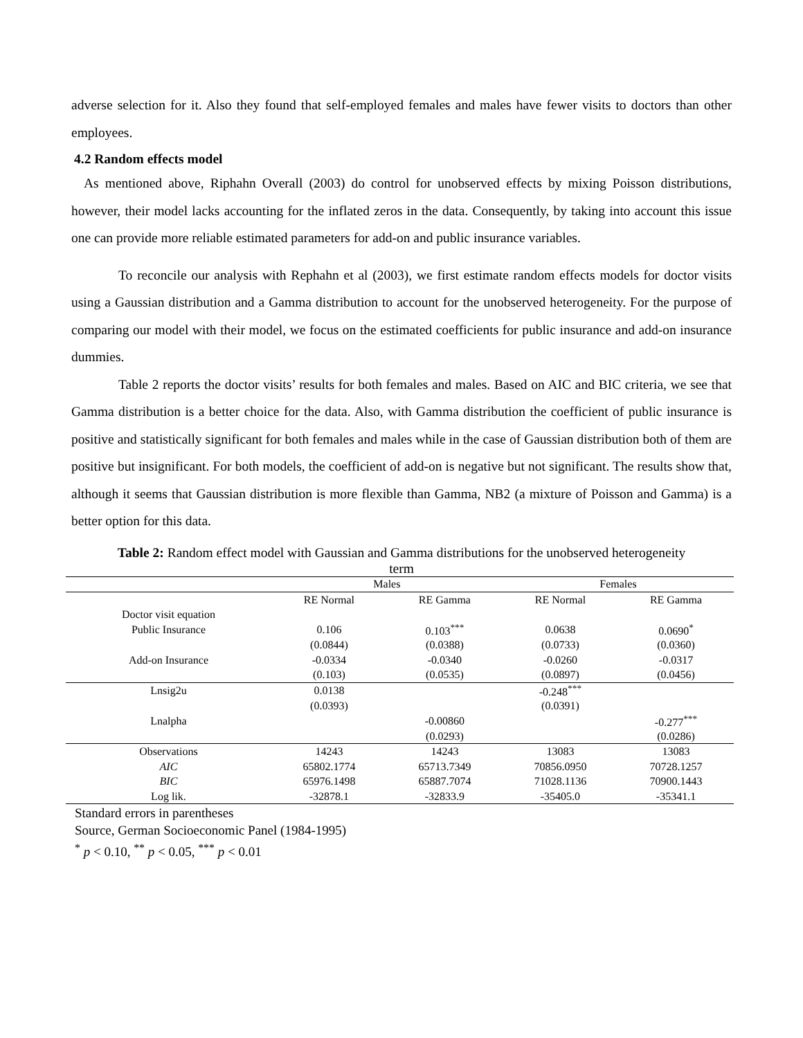adverse selection for it. Also they found that self-employed females and males have fewer visits to doctors than other employees.
4.2 Random effects model
As mentioned above, Riphahn Overall (2003) do control for unobserved effects by mixing Poisson distributions, however, their model lacks accounting for the inflated zeros in the data. Consequently, by taking into account this issue one can provide more reliable estimated parameters for add-on and public insurance variables.
To reconcile our analysis with Rephahn et al (2003), we first estimate random effects models for doctor visits using a Gaussian distribution and a Gamma distribution to account for the unobserved heterogeneity. For the purpose of comparing our model with their model, we focus on the estimated coefficients for public insurance and add-on insurance dummies.
Table 2 reports the doctor visits’ results for both females and males. Based on AIC and BIC criteria, we see that Gamma distribution is a better choice for the data. Also, with Gamma distribution the coefficient of public insurance is positive and statistically significant for both females and males while in the case of Gaussian distribution both of them are positive but insignificant. For both models, the coefficient of add-on is negative but not significant. The results show that, although it seems that Gaussian distribution is more flexible than Gamma, NB2 (a mixture of Poisson and Gamma) is a better option for this data.
Table 2: Random effect model with Gaussian and Gamma distributions for the unobserved heterogeneity term
| | Males | | Females | |
| --- | --- | --- | --- | --- |
| | RE Normal | RE Gamma | RE Normal | RE Gamma |
| Doctor visit equation | | | | |
| Public Insurance | 0.106 | 0.103<sup>***</sup> | 0.0638 | 0.0690<sup>*</sup> |
| | (0.0844) | (0.0388) | (0.0733) | (0.0360) |
| Add-on Insurance | -0.0334 | -0.0340 | -0.0260 | -0.0317 |
| | (0.103) | (0.0535) | (0.0897) | (0.0456) |
| Lnsig2u | 0.0138 | | -0.248<sup>***</sup> | |
| | (0.0393) | | (0.0391) | |
| Lnalpha | | -0.00860 | | -0.277<sup>***</sup> |
| | | (0.0293) | | (0.0286) |
| Observations | 14243 | 14243 | 13083 | 13083 |
| AIC | 65802.1774 | 65713.7349 | 70856.0950 | 70728.1257 |
| BIC | 65976.1498 | 65887.7074 | 71028.1136 | 70900.1443 |
| Log lik. | -32878.1 | -32833.9 | -35405.0 | -35341.1 |
Standard errors in parentheses
Source, German Socioeconomic Panel (1984-1995)
<sup>*</sup> p < 0.10, <sup>**</sup> p < 0.05, <sup>***</sup> p < 0.01